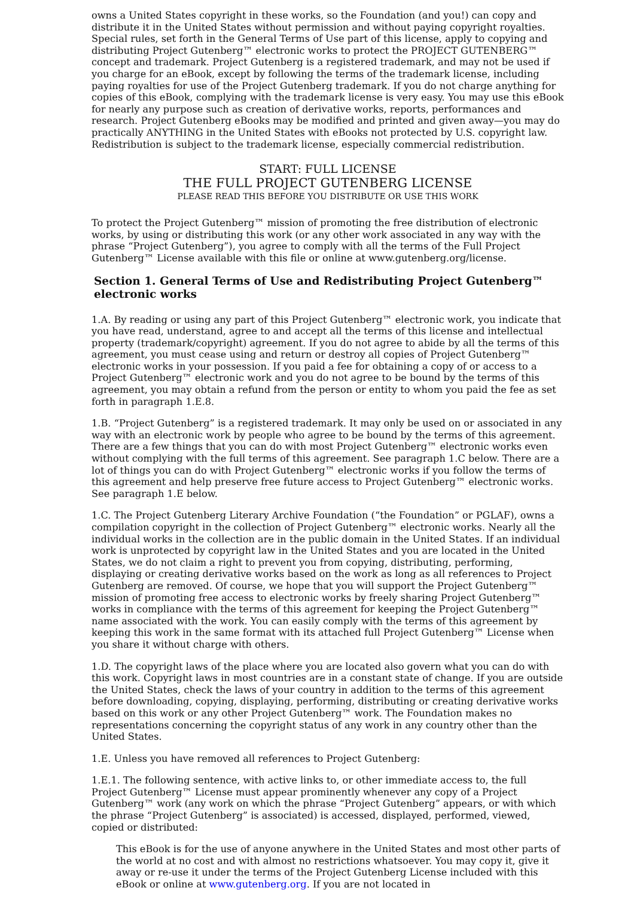owns a United States copyright in these works, so the Foundation (and you!) can copy and distribute it in the United States without permission and without paying copyright royalties. Special rules, set forth in the General Terms of Use part of this license, apply to copying and distributing Project Gutenberg™ electronic works to protect the PROJECT GUTENBERG™ concept and trademark. Project Gutenberg is a registered trademark, and may not be used if you charge for an eBook, except by following the terms of the trademark license, including paying royalties for use of the Project Gutenberg trademark. If you do not charge anything for copies of this eBook, complying with the trademark license is very easy. You may use this eBook for nearly any purpose such as creation of derivative works, reports, performances and research. Project Gutenberg eBooks may be modified and printed and given away—you may do practically ANYTHING in the United States with eBooks not protected by U.S. copyright law. Redistribution is subject to the trademark license, especially commercial redistribution.
START: FULL LICENSE
THE FULL PROJECT GUTENBERG LICENSE
PLEASE READ THIS BEFORE YOU DISTRIBUTE OR USE THIS WORK
To protect the Project Gutenberg™ mission of promoting the free distribution of electronic works, by using or distributing this work (or any other work associated in any way with the phrase “Project Gutenberg”), you agree to comply with all the terms of the Full Project Gutenberg™ License available with this file or online at www.gutenberg.org/license.
Section 1. General Terms of Use and Redistributing Project Gutenberg™ electronic works
1.A. By reading or using any part of this Project Gutenberg™ electronic work, you indicate that you have read, understand, agree to and accept all the terms of this license and intellectual property (trademark/copyright) agreement. If you do not agree to abide by all the terms of this agreement, you must cease using and return or destroy all copies of Project Gutenberg™ electronic works in your possession. If you paid a fee for obtaining a copy of or access to a Project Gutenberg™ electronic work and you do not agree to be bound by the terms of this agreement, you may obtain a refund from the person or entity to whom you paid the fee as set forth in paragraph 1.E.8.
1.B. “Project Gutenberg” is a registered trademark. It may only be used on or associated in any way with an electronic work by people who agree to be bound by the terms of this agreement. There are a few things that you can do with most Project Gutenberg™ electronic works even without complying with the full terms of this agreement. See paragraph 1.C below. There are a lot of things you can do with Project Gutenberg™ electronic works if you follow the terms of this agreement and help preserve free future access to Project Gutenberg™ electronic works. See paragraph 1.E below.
1.C. The Project Gutenberg Literary Archive Foundation (“the Foundation” or PGLAF), owns a compilation copyright in the collection of Project Gutenberg™ electronic works. Nearly all the individual works in the collection are in the public domain in the United States. If an individual work is unprotected by copyright law in the United States and you are located in the United States, we do not claim a right to prevent you from copying, distributing, performing, displaying or creating derivative works based on the work as long as all references to Project Gutenberg are removed. Of course, we hope that you will support the Project Gutenberg™ mission of promoting free access to electronic works by freely sharing Project Gutenberg™ works in compliance with the terms of this agreement for keeping the Project Gutenberg™ name associated with the work. You can easily comply with the terms of this agreement by keeping this work in the same format with its attached full Project Gutenberg™ License when you share it without charge with others.
1.D. The copyright laws of the place where you are located also govern what you can do with this work. Copyright laws in most countries are in a constant state of change. If you are outside the United States, check the laws of your country in addition to the terms of this agreement before downloading, copying, displaying, performing, distributing or creating derivative works based on this work or any other Project Gutenberg™ work. The Foundation makes no representations concerning the copyright status of any work in any country other than the United States.
1.E. Unless you have removed all references to Project Gutenberg:
1.E.1. The following sentence, with active links to, or other immediate access to, the full Project Gutenberg™ License must appear prominently whenever any copy of a Project Gutenberg™ work (any work on which the phrase “Project Gutenberg” appears, or with which the phrase “Project Gutenberg” is associated) is accessed, displayed, performed, viewed, copied or distributed:
This eBook is for the use of anyone anywhere in the United States and most other parts of the world at no cost and with almost no restrictions whatsoever. You may copy it, give it away or re-use it under the terms of the Project Gutenberg License included with this eBook or online at www.gutenberg.org. If you are not located in